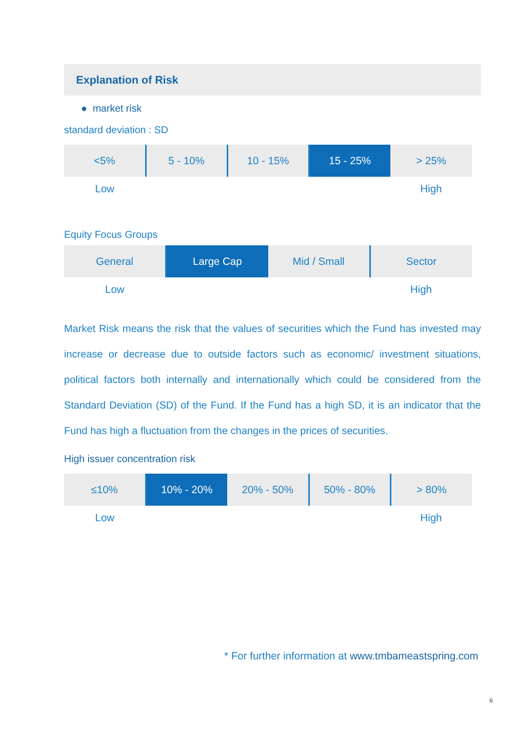Explanation of Risk
● market risk
standard deviation : SD
| <5% | 5 - 10% | 10 - 15% | 15 - 25% | > 25% |
Low High
Equity Focus Groups
| General | Large Cap | Mid / Small | Sector |
Low High
Market Risk means the risk that the values of securities which the Fund has invested may increase or decrease due to outside factors such as economic/ investment situations, political factors both internally and internationally which could be considered from the Standard Deviation (SD) of the Fund. If the Fund has a high SD, it is an indicator that the Fund has high a fluctuation from the changes in the prices of securities.
High issuer concentration risk
| ≤10% | 10% - 20% | 20% - 50% | 50% - 80% | > 80% |
Low High
* For further information at www.tmbameastspring.com
6